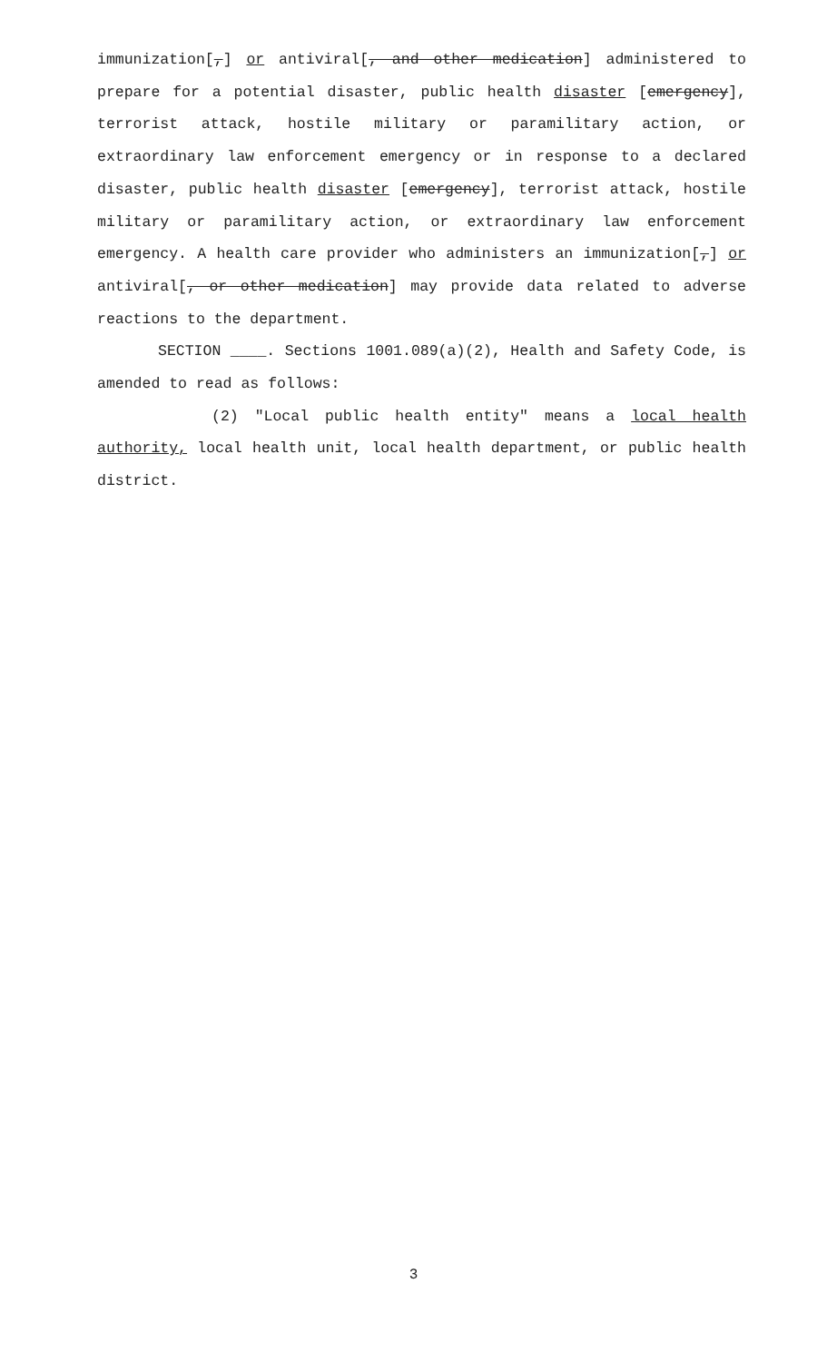immunization[,] or antiviral[, and other medication] administered to prepare for a potential disaster, public health disaster [emergency], terrorist attack, hostile military or paramilitary action, or extraordinary law enforcement emergency or in response to a declared disaster, public health disaster [emergency], terrorist attack, hostile military or paramilitary action, or extraordinary law enforcement emergency. A health care provider who administers an immunization[,] or antiviral[, or other medication] may provide data related to adverse reactions to the department.
SECTION ____. Sections 1001.089(a)(2), Health and Safety Code, is amended to read as follows:
(2) "Local public health entity" means a local health authority, local health unit, local health department, or public health district.
3